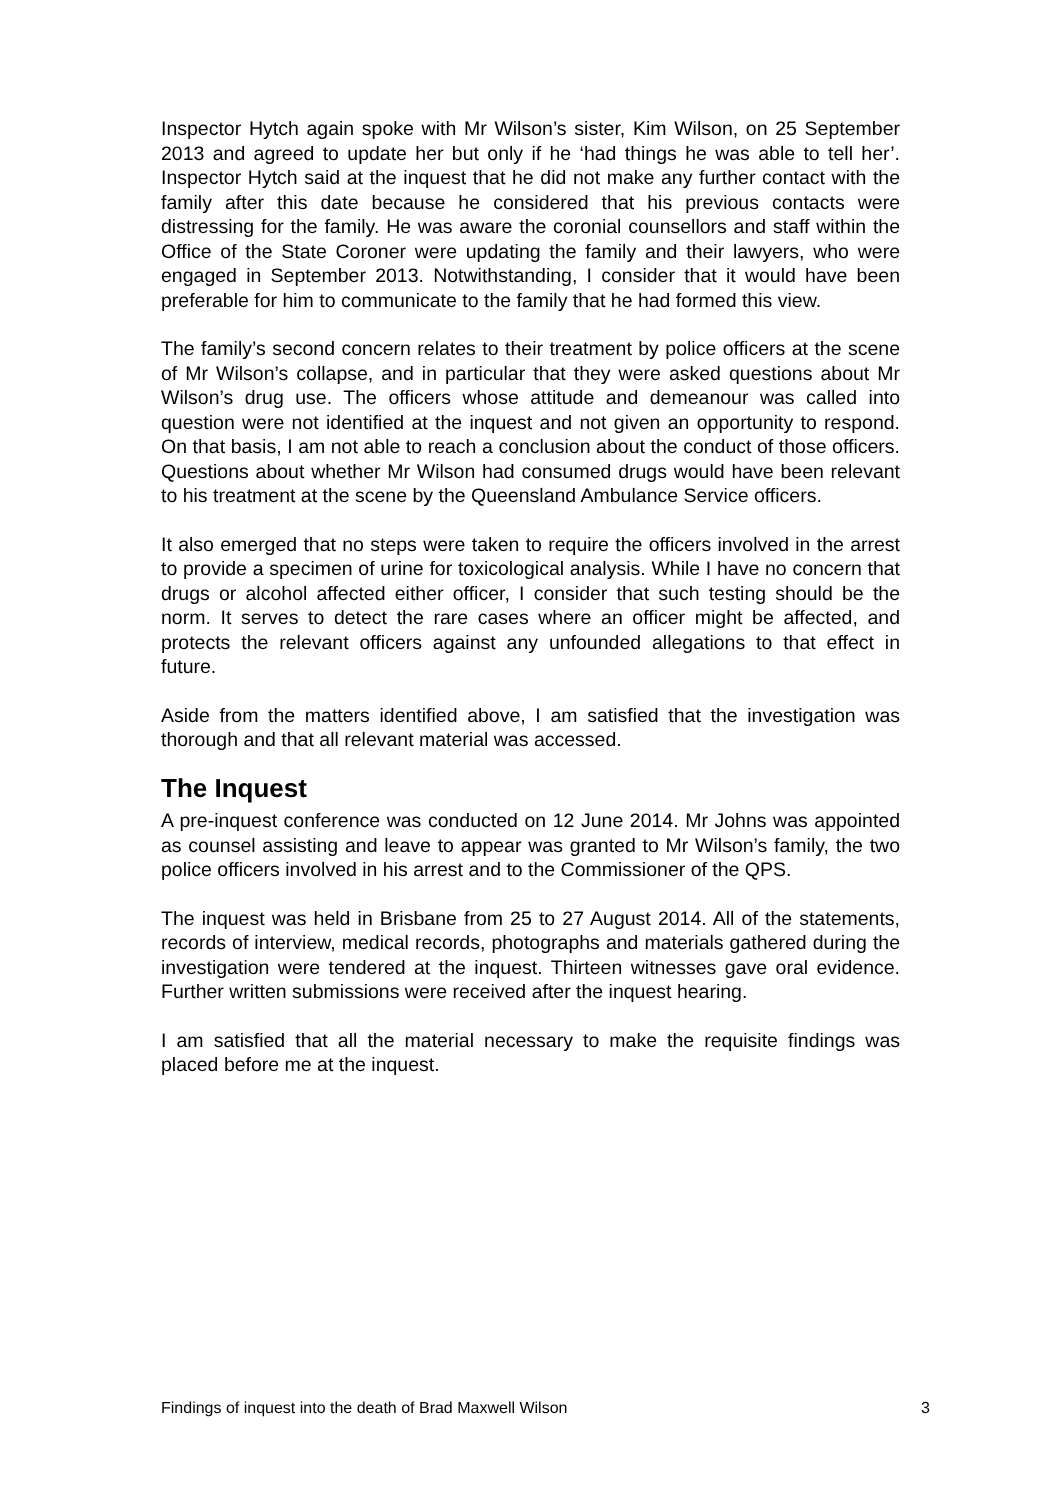Inspector Hytch again spoke with Mr Wilson’s sister, Kim Wilson, on 25 September 2013 and agreed to update her but only if he ‘had things he was able to tell her’. Inspector Hytch said at the inquest that he did not make any further contact with the family after this date because he considered that his previous contacts were distressing for the family. He was aware the coronial counsellors and staff within the Office of the State Coroner were updating the family and their lawyers, who were engaged in September 2013. Notwithstanding, I consider that it would have been preferable for him to communicate to the family that he had formed this view.
The family’s second concern relates to their treatment by police officers at the scene of Mr Wilson’s collapse, and in particular that they were asked questions about Mr Wilson’s drug use. The officers whose attitude and demeanour was called into question were not identified at the inquest and not given an opportunity to respond. On that basis, I am not able to reach a conclusion about the conduct of those officers. Questions about whether Mr Wilson had consumed drugs would have been relevant to his treatment at the scene by the Queensland Ambulance Service officers.
It also emerged that no steps were taken to require the officers involved in the arrest to provide a specimen of urine for toxicological analysis. While I have no concern that drugs or alcohol affected either officer, I consider that such testing should be the norm. It serves to detect the rare cases where an officer might be affected, and protects the relevant officers against any unfounded allegations to that effect in future.
Aside from the matters identified above, I am satisfied that the investigation was thorough and that all relevant material was accessed.
The Inquest
A pre-inquest conference was conducted on 12 June 2014. Mr Johns was appointed as counsel assisting and leave to appear was granted to Mr Wilson’s family, the two police officers involved in his arrest and to the Commissioner of the QPS.
The inquest was held in Brisbane from 25 to 27 August 2014. All of the statements, records of interview, medical records, photographs and materials gathered during the investigation were tendered at the inquest. Thirteen witnesses gave oral evidence. Further written submissions were received after the inquest hearing.
I am satisfied that all the material necessary to make the requisite findings was placed before me at the inquest.
Findings of inquest into the death of Brad Maxwell Wilson 3